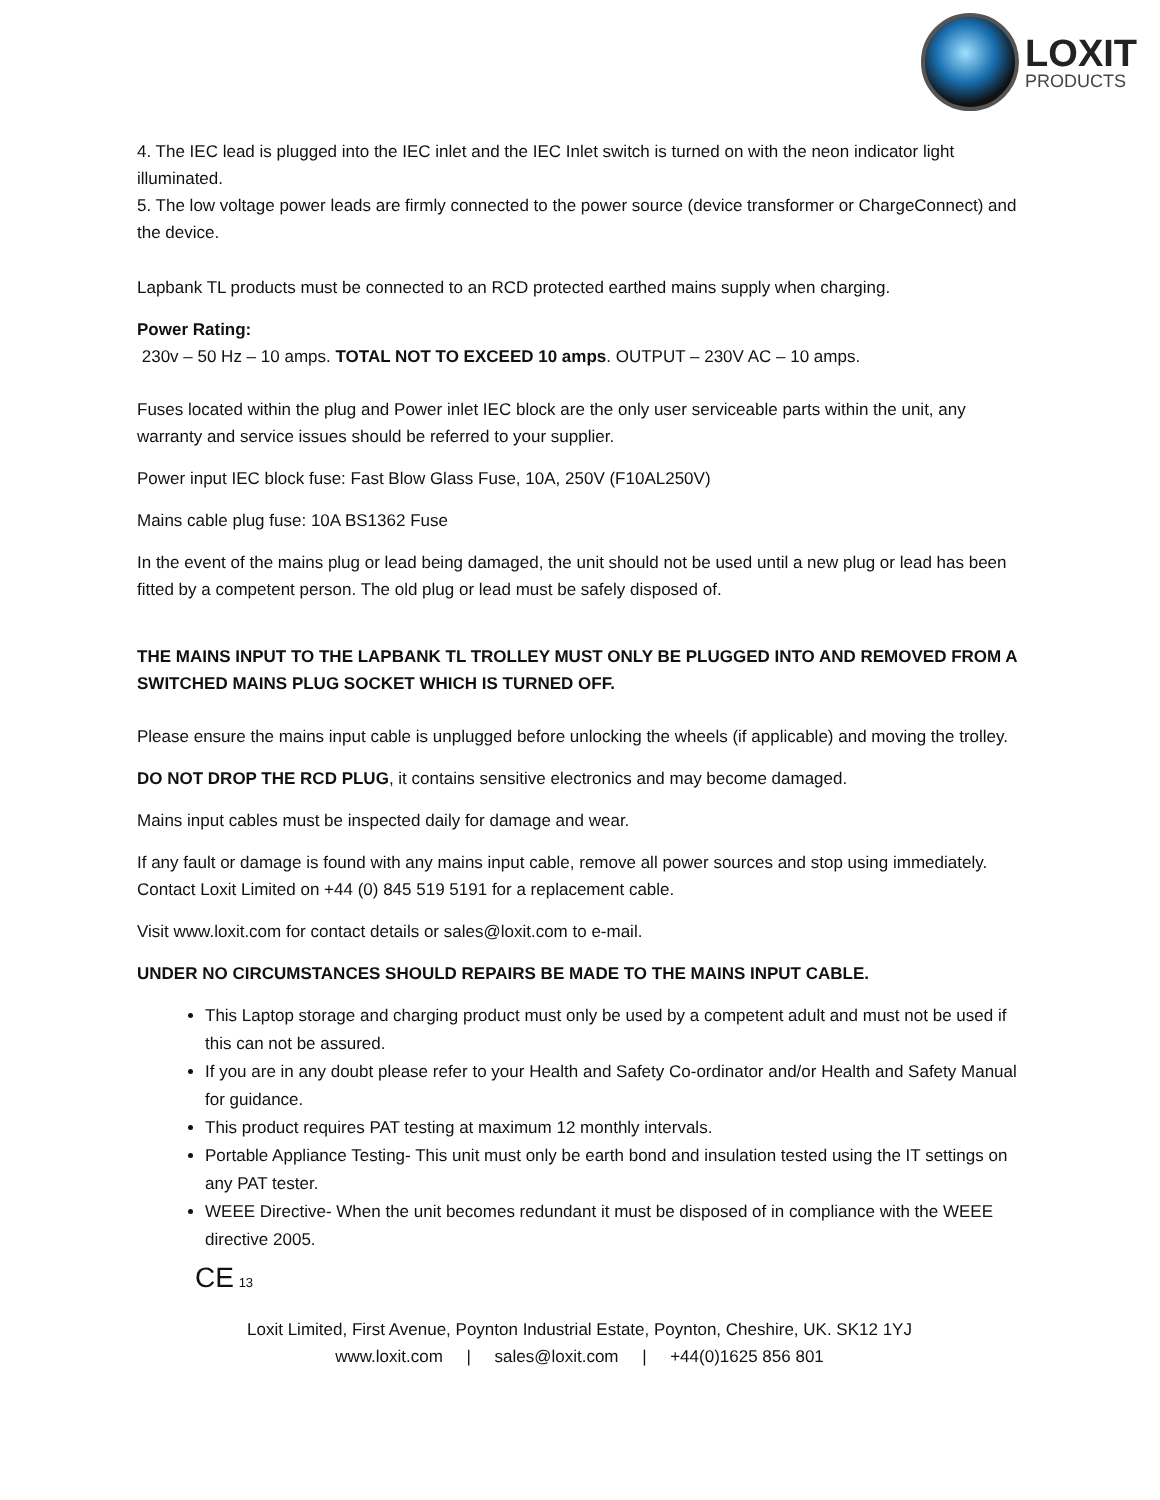LOXIT
PRODUCTS
4. The IEC lead is plugged into the IEC inlet and the IEC Inlet switch is turned on with the neon indicator light illuminated.
5. The low voltage power leads are firmly connected to the power source (device transformer or ChargeConnect) and the device.
Lapbank TL products must be connected to an RCD protected earthed mains supply when charging.
Power Rating:
230v – 50 Hz – 10 amps. TOTAL NOT TO EXCEED 10 amps. OUTPUT – 230V AC – 10 amps.
Fuses located within the plug and Power inlet IEC block are the only user serviceable parts within the unit, any warranty and service issues should be referred to your supplier.
Power input IEC block fuse: Fast Blow Glass Fuse, 10A, 250V (F10AL250V)
Mains cable plug fuse: 10A BS1362 Fuse
In the event of the mains plug or lead being damaged, the unit should not be used until a new plug or lead has been fitted by a competent person. The old plug or lead must be safely disposed of.
THE MAINS INPUT TO THE LAPBANK TL TROLLEY MUST ONLY BE PLUGGED INTO AND REMOVED FROM A SWITCHED MAINS PLUG SOCKET WHICH IS TURNED OFF.
Please ensure the mains input cable is unplugged before unlocking the wheels (if applicable) and moving the trolley.
DO NOT DROP THE RCD PLUG, it contains sensitive electronics and may become damaged.
Mains input cables must be inspected daily for damage and wear.
If any fault or damage is found with any mains input cable, remove all power sources and stop using immediately. Contact Loxit Limited on +44 (0) 845 519 5191 for a replacement cable.
Visit www.loxit.com for contact details or sales@loxit.com to e-mail.
UNDER NO CIRCUMSTANCES SHOULD REPAIRS BE MADE TO THE MAINS INPUT CABLE.
This Laptop storage and charging product must only be used by a competent adult and must not be used if this can not be assured.
If you are in any doubt please refer to your Health and Safety Co-ordinator and/or Health and Safety Manual for guidance.
This product requires PAT testing at maximum 12 monthly intervals.
Portable Appliance Testing- This unit must only be earth bond and insulation tested using the IT settings on any PAT tester.
WEEE Directive- When the unit becomes redundant it must be disposed of in compliance with the WEEE directive 2005.
CE 13
Loxit Limited, First Avenue, Poynton Industrial Estate, Poynton, Cheshire, UK. SK12 1YJ
www.loxit.com | sales@loxit.com | +44(0)1625 856 801